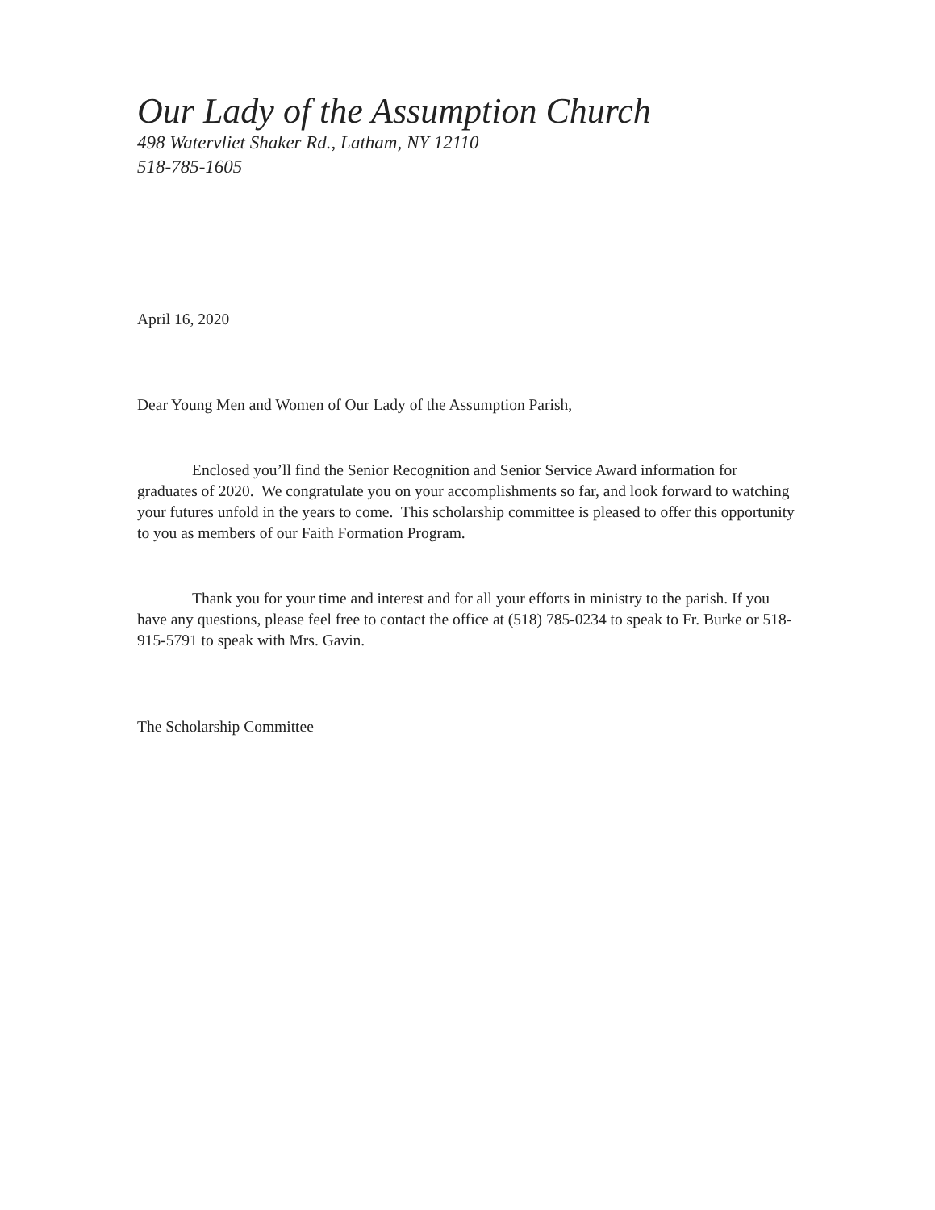Our Lady of the Assumption Church
498 Watervliet Shaker Rd., Latham, NY 12110
518-785-1605
April 16, 2020
Dear Young Men and Women of Our Lady of the Assumption Parish,
Enclosed you’ll find the Senior Recognition and Senior Service Award information for graduates of 2020. We congratulate you on your accomplishments so far, and look forward to watching your futures unfold in the years to come. This scholarship committee is pleased to offer this opportunity to you as members of our Faith Formation Program.
Thank you for your time and interest and for all your efforts in ministry to the parish. If you have any questions, please feel free to contact the office at (518) 785-0234 to speak to Fr. Burke or 518-915-5791 to speak with Mrs. Gavin.
The Scholarship Committee